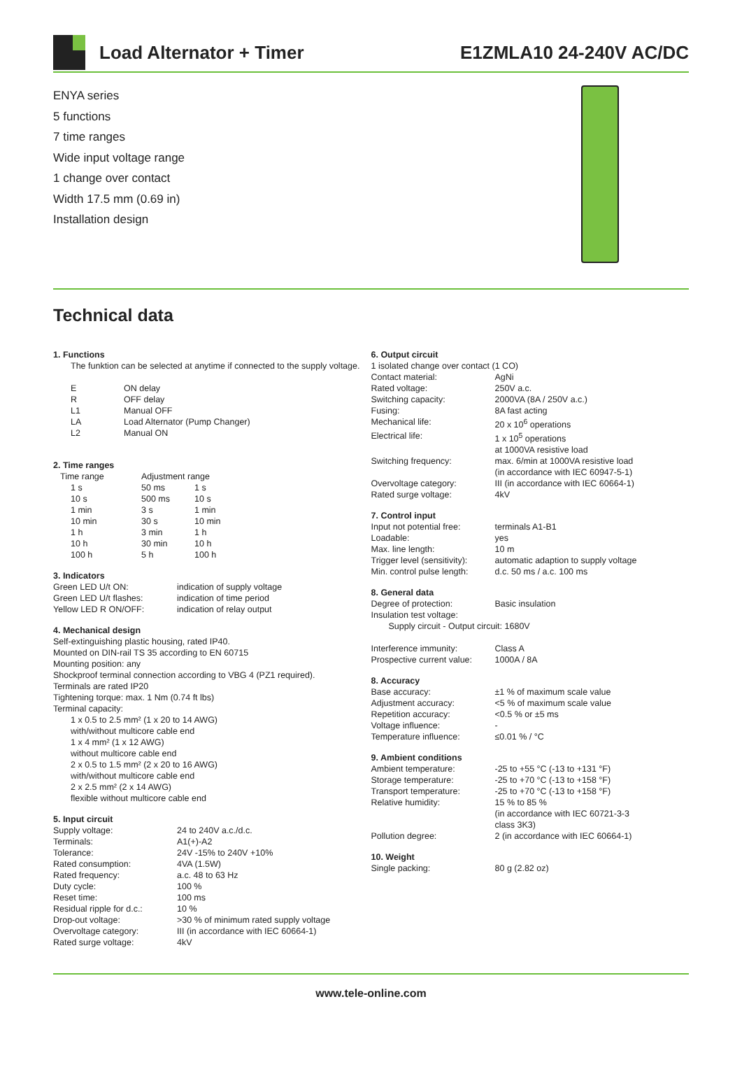Load Alternator + Timer E1ZMLA10 24-240V AC/DC
ENYA series
5 functions
7 time ranges
Wide input voltage range
1 change over contact
Width 17.5 mm (0.69 in)
Installation design
Technical data
1. Functions
The funktion can be selected at anytime if connected to the supply voltage.
| E | ON delay |
| R | OFF delay |
| L1 | Manual OFF |
| LA | Load Alternator (Pump Changer) |
| L2 | Manual ON |
2. Time ranges
| Time range | Adjustment range | |
| 1 s | 50 ms | 1 s |
| 10 s | 500 ms | 10 s |
| 1 min | 3 s | 1 min |
| 10 min | 30 s | 10 min |
| 1 h | 3 min | 1 h |
| 10 h | 30 min | 10 h |
| 100 h | 5 h | 100 h |
3. Indicators
| Green LED U/t ON: | indication of supply voltage |
| Green LED U/t flashes: | indication of time period |
| Yellow LED R ON/OFF: | indication of relay output |
4. Mechanical design
Self-extinguishing plastic housing, rated IP40.
Mounted on DIN-rail TS 35 according to EN 60715
Mounting position: any
Shockproof terminal connection according to VBG 4 (PZ1 required).
Terminals are rated IP20
Tightening torque: max. 1 Nm (0.74 ft lbs)
Terminal capacity:
1 x 0.5 to 2.5 mm² (1 x 20 to 14 AWG)
with/without multicore cable end
1 x 4 mm² (1 x 12 AWG)
without multicore cable end
2 x 0.5 to 1.5 mm² (2 x 20 to 16 AWG)
with/without multicore cable end
2 x 2.5 mm² (2 x 14 AWG)
flexible without multicore cable end
5. Input circuit
| Supply voltage: | 24 to 240V a.c./d.c. |
| Terminals: | A1(+)-A2 |
| Tolerance: | 24V -15% to 240V +10% |
| Rated consumption: | 4VA (1.5W) |
| Rated frequency: | a.c. 48 to 63 Hz |
| Duty cycle: | 100 % |
| Reset time: | 100 ms |
| Residual ripple for d.c.: | 10 % |
| Drop-out voltage: | >30 % of minimum rated supply voltage |
| Overvoltage category: | III (in accordance with IEC 60664-1) |
| Rated surge voltage: | 4kV |
6. Output circuit
1 isolated change over contact (1 CO)
| Contact material: | AgNi |
| Rated voltage: | 250V a.c. |
| Switching capacity: | 2000VA (8A / 250V a.c.) |
| Fusing: | 8A fast acting |
| Mechanical life: | 20 x 10<sup>6</sup> operations |
| Electrical life: | 1 x 10<sup>5</sup> operations at 1000VA resistive load |
| Switching frequency: | max. 6/min at 1000VA resistive load (in accordance with IEC 60947-5-1) |
| Overvoltage category: | III (in accordance with IEC 60664-1) |
| Rated surge voltage: | 4kV |
7. Control input
| Input not potential free: | terminals A1-B1 |
| Loadable: | yes |
| Max. line length: | 10 m |
| Trigger level (sensitivity): | automatic adaption to supply voltage |
| Min. control pulse length: | d.c. 50 ms / a.c. 100 ms |
8. General data
| Degree of protection: | Basic insulation |
| Insulation test voltage: | |
| Supply circuit - Output circuit: 1680V | |
| Interference immunity: | Class A |
| Prospective current value: | 1000A / 8A |
8. Accuracy
| Base accuracy: | ±1 % of maximum scale value |
| Adjustment accuracy: | <5 % of maximum scale value |
| Repetition accuracy: | <0.5 % or ±5 ms |
| Voltage influence: | - |
| Temperature influence: | ≤0.01 % / °C |
9. Ambient conditions
| Ambient temperature: | -25 to +55 °C (-13 to +131 °F) |
| Storage temperature: | -25 to +70 °C (-13 to +158 °F) |
| Transport temperature: | -25 to +70 °C (-13 to +158 °F) |
| Relative humidity: | 15 % to 85 % (in accordance with IEC 60721-3-3 class 3K3) |
| Pollution degree: | 2 (in accordance with IEC 60664-1) |
10. Weight
| Single packing: | 80 g (2.82 oz) |
www.tele-online.com